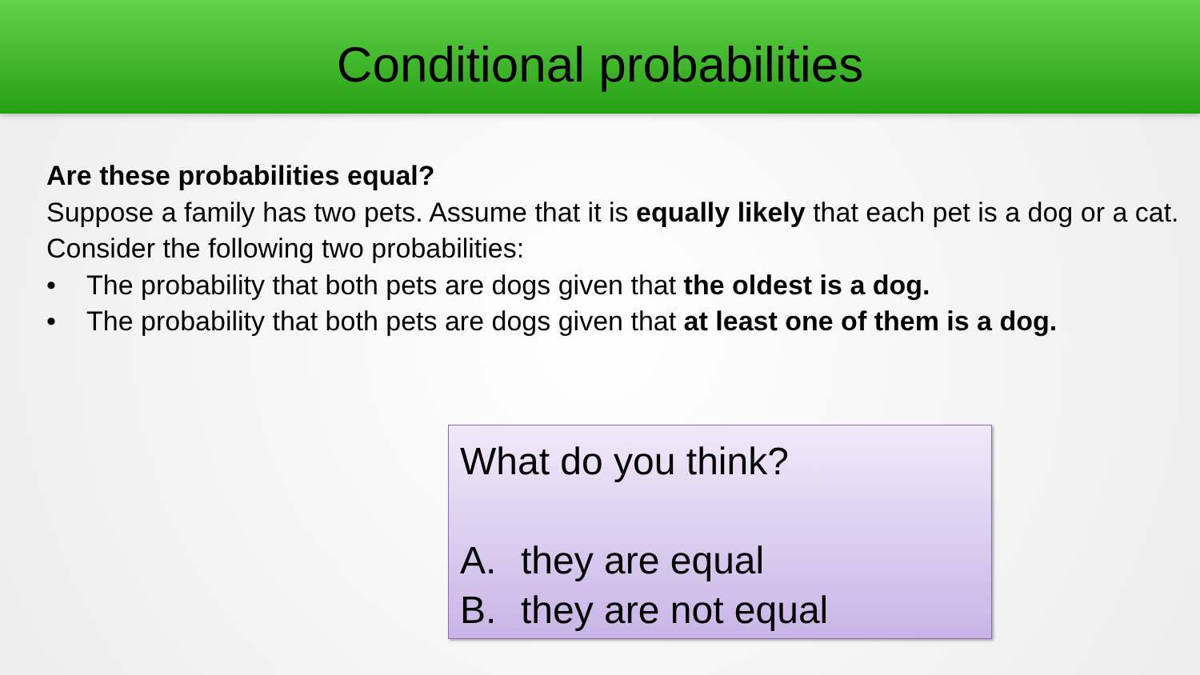Conditional probabilities
Are these probabilities equal?
Suppose a family has two pets. Assume that it is equally likely that each pet is a dog or a cat. Consider the following two probabilities:
• The probability that both pets are dogs given that the oldest is a dog.
• The probability that both pets are dogs given that at least one of them is a dog.
What do you think?
A. they are equal
B. they are not equal